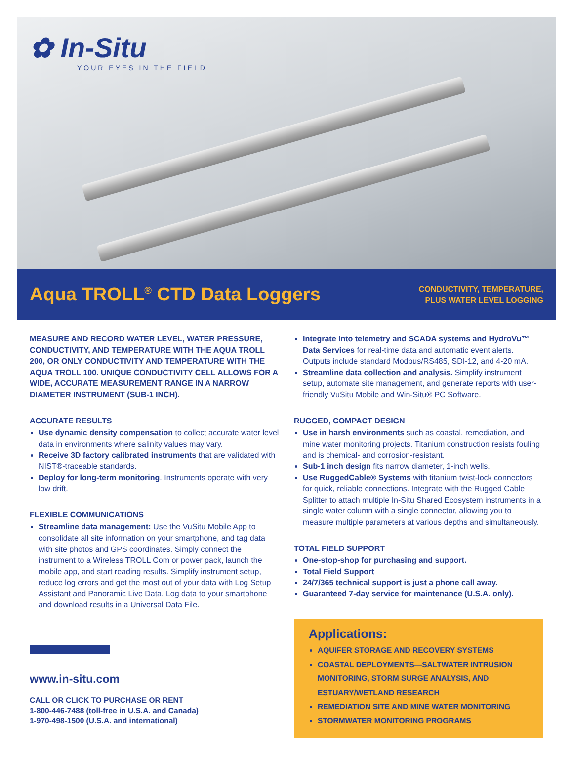✿ In-Situ
YOUR EYES IN THE FIELD
Aqua TROLL<sup>®</sup> CTD Data Loggers
CONDUCTIVITY, TEMPERATURE,
PLUS WATER LEVEL LOGGING
MEASURE AND RECORD WATER LEVEL, WATER PRESSURE, CONDUCTIVITY, AND TEMPERATURE WITH THE AQUA TROLL 200, OR ONLY CONDUCTIVITY AND TEMPERATURE WITH THE AQUA TROLL 100. UNIQUE CONDUCTIVITY CELL ALLOWS FOR A WIDE, ACCURATE MEASUREMENT RANGE IN A NARROW DIAMETER INSTRUMENT (SUB-1 INCH).
ACCURATE RESULTS
Use dynamic density compensation to collect accurate water level data in environments where salinity values may vary.
Receive 3D factory calibrated instruments that are validated with NIST®-traceable standards.
Deploy for long-term monitoring. Instruments operate with very low drift.
FLEXIBLE COMMUNICATIONS
Streamline data management: Use the VuSitu Mobile App to consolidate all site information on your smartphone, and tag data with site photos and GPS coordinates. Simply connect the instrument to a Wireless TROLL Com or power pack, launch the mobile app, and start reading results. Simplify instrument setup, reduce log errors and get the most out of your data with Log Setup Assistant and Panoramic Live Data. Log data to your smartphone and download results in a Universal Data File.
www.in-situ.com
CALL OR CLICK TO PURCHASE OR RENT
1-800-446-7488 (toll-free in U.S.A. and Canada)
1-970-498-1500 (U.S.A. and international)
Integrate into telemetry and SCADA systems and HydroVu™ Data Services for real-time data and automatic event alerts. Outputs include standard Modbus/RS485, SDI-12, and 4-20 mA.
Streamline data collection and analysis. Simplify instrument setup, automate site management, and generate reports with user-friendly VuSitu Mobile and Win-Situ® PC Software.
RUGGED, COMPACT DESIGN
Use in harsh environments such as coastal, remediation, and mine water monitoring projects. Titanium construction resists fouling and is chemical- and corrosion-resistant.
Sub-1 inch design fits narrow diameter, 1-inch wells.
Use RuggedCable® Systems with titanium twist-lock connectors for quick, reliable connections. Integrate with the Rugged Cable Splitter to attach multiple In-Situ Shared Ecosystem instruments in a single water column with a single connector, allowing you to measure multiple parameters at various depths and simultaneously.
TOTAL FIELD SUPPORT
One-stop-shop for purchasing and support.
Total Field Support
24/7/365 technical support is just a phone call away.
Guaranteed 7-day service for maintenance (U.S.A. only).
Applications:
AQUIFER STORAGE AND RECOVERY SYSTEMS
COASTAL DEPLOYMENTS—SALTWATER INTRUSION MONITORING, STORM SURGE ANALYSIS, AND ESTUARY/WETLAND RESEARCH
REMEDIATION SITE AND MINE WATER MONITORING
STORMWATER MONITORING PROGRAMS